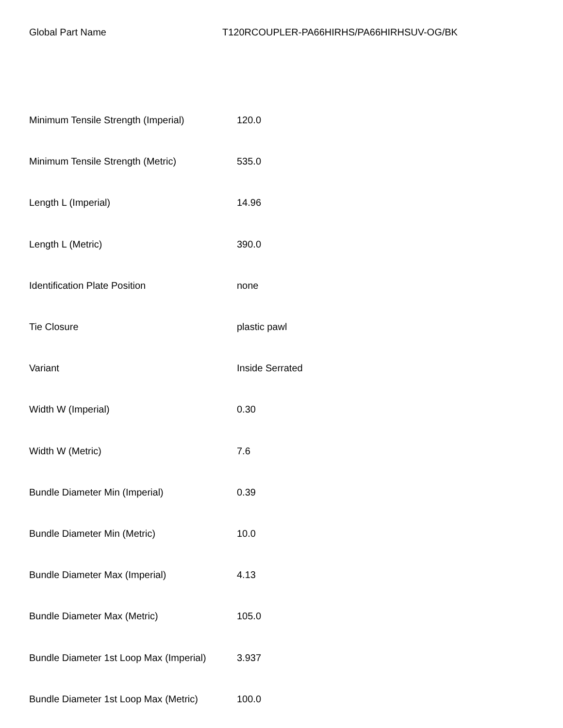Global Part Name T120RCOUPLER-PA66HIRHS/PA66HIRHSUV-OG/BK
| Minimum Tensile Strength (Imperial) | 120.0 |
| Minimum Tensile Strength (Metric) | 535.0 |
| Length L (Imperial) | 14.96 |
| Length L (Metric) | 390.0 |
| Identification Plate Position | none |
| Tie Closure | plastic pawl |
| Variant | Inside Serrated |
| Width W (Imperial) | 0.30 |
| Width W (Metric) | 7.6 |
| Bundle Diameter Min (Imperial) | 0.39 |
| Bundle Diameter Min (Metric) | 10.0 |
| Bundle Diameter Max (Imperial) | 4.13 |
| Bundle Diameter Max (Metric) | 105.0 |
| Bundle Diameter 1st Loop Max (Imperial) | 3.937 |
| Bundle Diameter 1st Loop Max (Metric) | 100.0 |